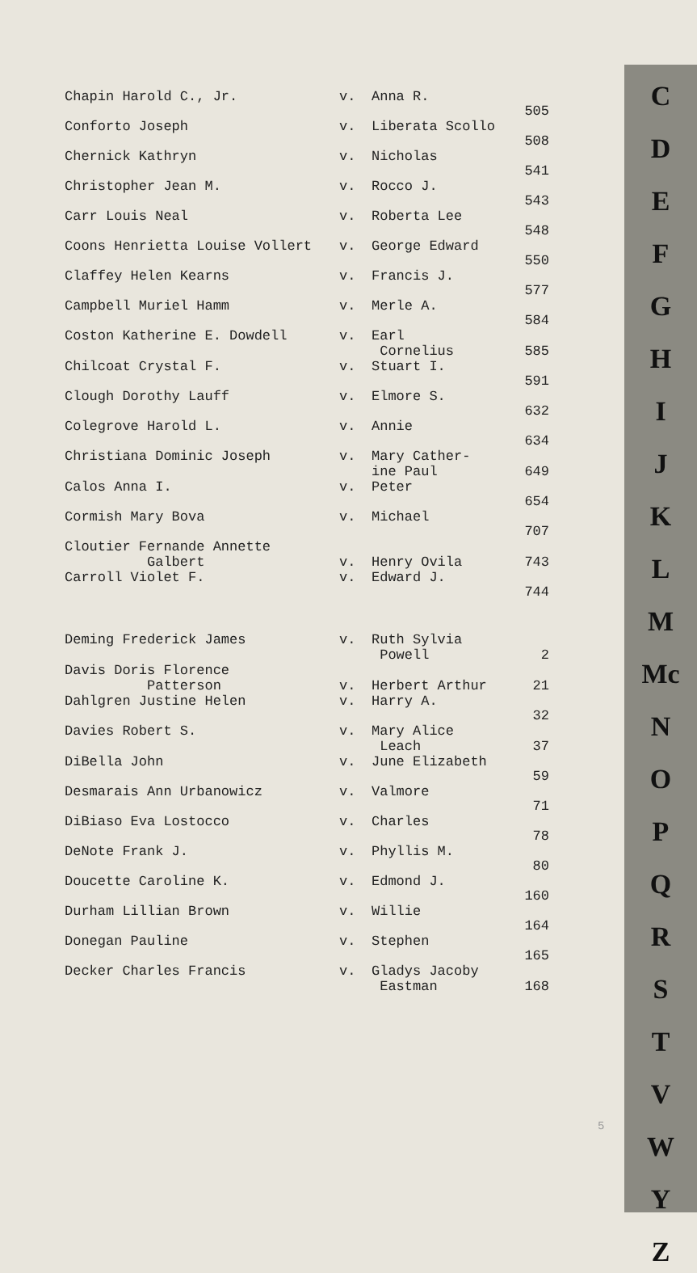| Chapin Harold C., Jr. | v. | Anna R. | 505 |
| Conforto Joseph | v. | Liberata Scollo | 508 |
| Chernick Kathryn | v. | Nicholas | 541 |
| Christopher Jean M. | v. | Rocco J. | 543 |
| Carr Louis Neal | v. | Roberta Lee | 548 |
| Coons Henrietta Louise Vollert | v. | George Edward | 550 |
| Claffey Helen Kearns | v. | Francis J. | 577 |
| Campbell Muriel Hamm | v. | Merle A. | 584 |
| Coston Katherine E. Dowdell | v. | Earl Cornelius | 585 |
| Chilcoat Crystal F. | v. | Stuart I. | 591 |
| Clough Dorothy Lauff | v. | Elmore S. | 632 |
| Colegrove Harold L. | v. | Annie | 634 |
| Christiana Dominic Joseph | v. | Mary Cather- ine Paul | 649 |
| Calos Anna I. | v. | Peter | 654 |
| Cormish Mary Bova | v. | Michael | 707 |
| Cloutier Fernande Annette Galbert | v. | Henry Ovila | 743 |
| Carroll Violet F. | v. | Edward J. | 744 |
| Deming Frederick James | v. | Ruth Sylvia Powell | 2 |
| Davis Doris Florence Patterson | v. | Herbert Arthur | 21 |
| Dahlgren Justine Helen | v. | Harry A. | 32 |
| Davies Robert S. | v. | Mary Alice Leach | 37 |
| DiBella John | v. | June Elizabeth | 59 |
| Desmarais Ann Urbanowicz | v. | Valmore | 71 |
| DiBiaso Eva Lostocco | v. | Charles | 78 |
| DeNote Frank J. | v. | Phyllis M. | 80 |
| Doucette Caroline K. | v. | Edmond J. | 160 |
| Durham Lillian Brown | v. | Willie | 164 |
| Donegan Pauline | v. | Stephen | 165 |
| Decker Charles Francis | v. | Gladys Jacoby Eastman | 168 |
5
C
D
E
F
G
H
I
J
K
L
M
Mc
N
O
P
Q
R
S
T
V
W
Y
Z